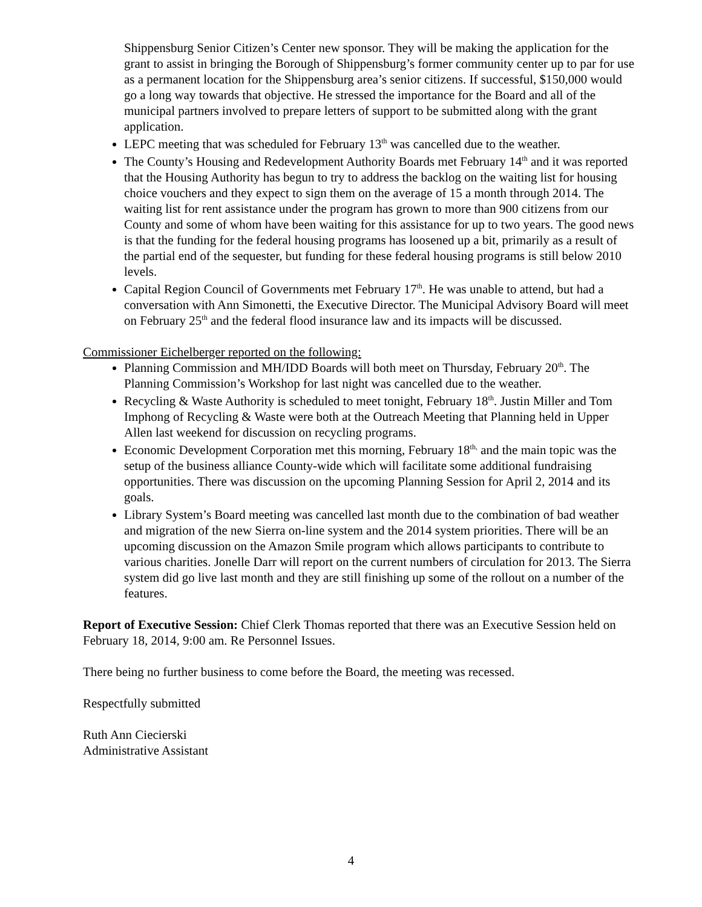Shippensburg Senior Citizen’s Center new sponsor. They will be making the application for the grant to assist in bringing the Borough of Shippensburg’s former community center up to par for use as a permanent location for the Shippensburg area’s senior citizens. If successful, $150,000 would go a long way towards that objective. He stressed the importance for the Board and all of the municipal partners involved to prepare letters of support to be submitted along with the grant application.
LEPC meeting that was scheduled for February 13<sup>th</sup> was cancelled due to the weather.
The County’s Housing and Redevelopment Authority Boards met February 14<sup>th</sup> and it was reported that the Housing Authority has begun to try to address the backlog on the waiting list for housing choice vouchers and they expect to sign them on the average of 15 a month through 2014. The waiting list for rent assistance under the program has grown to more than 900 citizens from our County and some of whom have been waiting for this assistance for up to two years. The good news is that the funding for the federal housing programs has loosened up a bit, primarily as a result of the partial end of the sequester, but funding for these federal housing programs is still below 2010 levels.
Capital Region Council of Governments met February 17<sup>th</sup>. He was unable to attend, but had a conversation with Ann Simonetti, the Executive Director. The Municipal Advisory Board will meet on February 25<sup>th</sup> and the federal flood insurance law and its impacts will be discussed.
Commissioner Eichelberger reported on the following:
Planning Commission and MH/IDD Boards will both meet on Thursday, February 20<sup>th</sup>. The Planning Commission’s Workshop for last night was cancelled due to the weather.
Recycling & Waste Authority is scheduled to meet tonight, February 18<sup>th</sup>. Justin Miller and Tom Imphong of Recycling & Waste were both at the Outreach Meeting that Planning held in Upper Allen last weekend for discussion on recycling programs.
Economic Development Corporation met this morning, February 18<sup>th,</sup> and the main topic was the setup of the business alliance County-wide which will facilitate some additional fundraising opportunities. There was discussion on the upcoming Planning Session for April 2, 2014 and its goals.
Library System’s Board meeting was cancelled last month due to the combination of bad weather and migration of the new Sierra on-line system and the 2014 system priorities. There will be an upcoming discussion on the Amazon Smile program which allows participants to contribute to various charities. Jonelle Darr will report on the current numbers of circulation for 2013. The Sierra system did go live last month and they are still finishing up some of the rollout on a number of the features.
Report of Executive Session: Chief Clerk Thomas reported that there was an Executive Session held on February 18, 2014, 9:00 am. Re Personnel Issues.
There being no further business to come before the Board, the meeting was recessed.
Respectfully submitted
Ruth Ann Ciecierski
Administrative Assistant
4